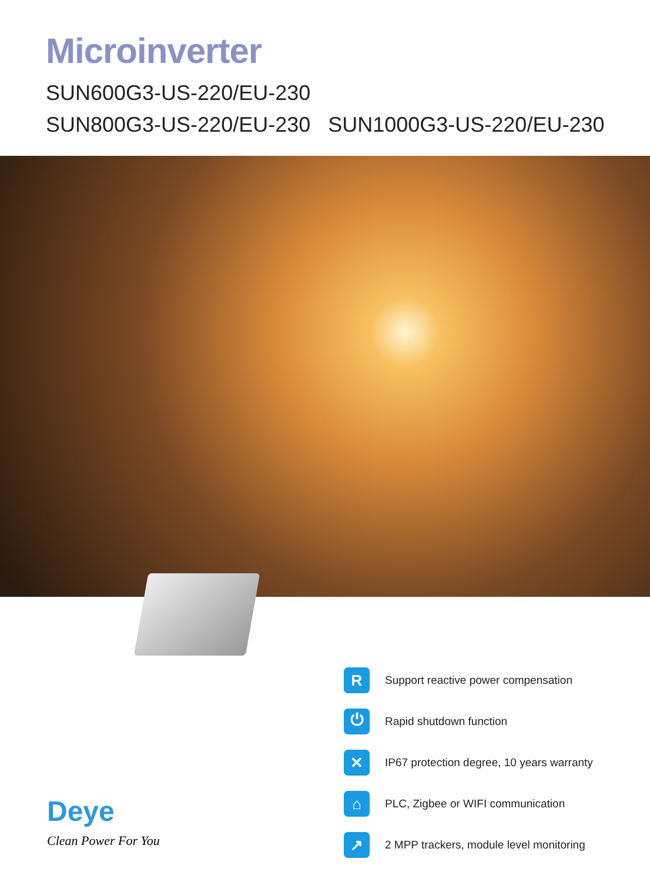Microinverter
SUN600G3-US-220/EU-230
SUN800G3-US-220/EU-230 SUN1000G3-US-220/EU-230
R
Support reactive power compensation
⏻
Rapid shutdown function
✕
IP67 protection degree, 10 years warranty
⌂
PLC, Zigbee or WIFI communication
↗
2 MPP trackers, module level monitoring
Deye
Clean Power For You